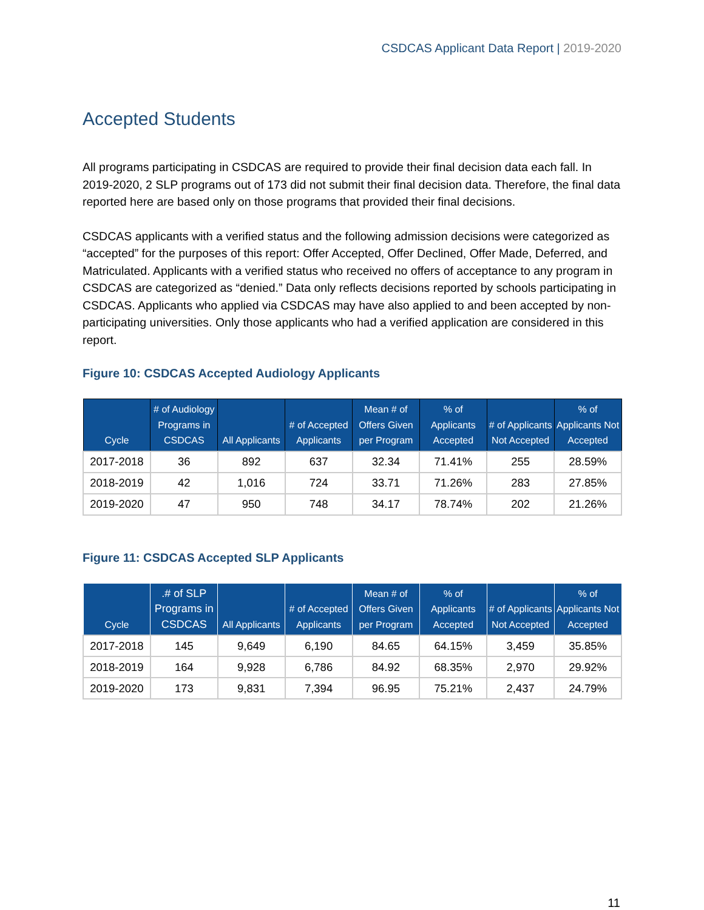CSDCAS Applicant Data Report | 2019-2020
Accepted Students
All programs participating in CSDCAS are required to provide their final decision data each fall. In 2019-2020, 2 SLP programs out of 173 did not submit their final decision data. Therefore, the final data reported here are based only on those programs that provided their final decisions.
CSDCAS applicants with a verified status and the following admission decisions were categorized as “accepted” for the purposes of this report: Offer Accepted, Offer Declined, Offer Made, Deferred, and Matriculated. Applicants with a verified status who received no offers of acceptance to any program in CSDCAS are categorized as “denied.” Data only reflects decisions reported by schools participating in CSDCAS. Applicants who applied via CSDCAS may have also applied to and been accepted by non-participating universities. Only those applicants who had a verified application are considered in this report.
Figure 10: CSDCAS Accepted Audiology Applicants
| Cycle | # of Audiology Programs in CSDCAS | All Applicants | # of Accepted Applicants | Mean # of Offers Given per Program | % of Applicants Accepted | # of Applicants Not Accepted | % of Applicants Not Accepted |
| --- | --- | --- | --- | --- | --- | --- | --- |
| 2017-2018 | 36 | 892 | 637 | 32.34 | 71.41% | 255 | 28.59% |
| 2018-2019 | 42 | 1,016 | 724 | 33.71 | 71.26% | 283 | 27.85% |
| 2019-2020 | 47 | 950 | 748 | 34.17 | 78.74% | 202 | 21.26% |
Figure 11: CSDCAS Accepted SLP Applicants
| Cycle | .# of SLP Programs in CSDCAS | All Applicants | # of Accepted Applicants | Mean # of Offers Given per Program | % of Applicants Accepted | # of Applicants Not Accepted | % of Applicants Not Accepted |
| --- | --- | --- | --- | --- | --- | --- | --- |
| 2017-2018 | 145 | 9,649 | 6,190 | 84.65 | 64.15% | 3,459 | 35.85% |
| 2018-2019 | 164 | 9,928 | 6,786 | 84.92 | 68.35% | 2,970 | 29.92% |
| 2019-2020 | 173 | 9,831 | 7,394 | 96.95 | 75.21% | 2,437 | 24.79% |
11